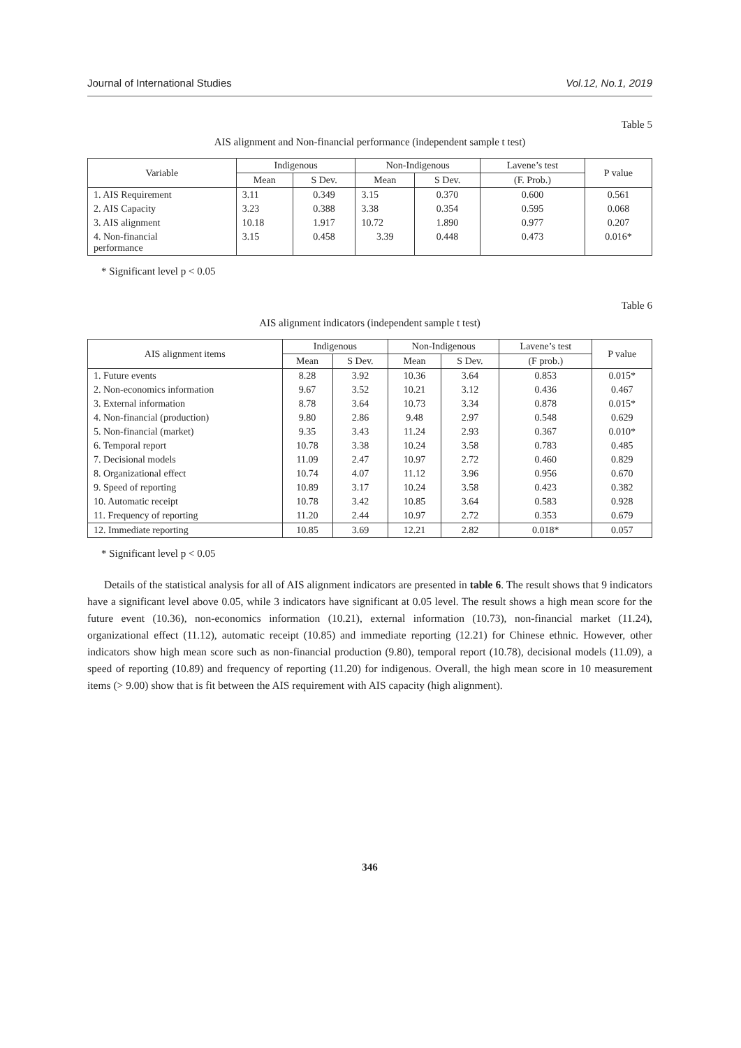Journal of International Studies Vol.12, No.1, 2019
Table 5
AIS alignment and Non-financial performance (independent sample t test)
| Variable | Indigenous | | Non-Indigenous | | Lavene’s test | P value |
| --- | --- | --- | --- | --- | --- | --- |
| | Mean | S Dev. | Mean | S Dev. | (F. Prob.) | |
| 1. AIS Requirement | 3.11 | 0.349 | 3.15 | 0.370 | 0.600 | 0.561 |
| 2. AIS Capacity | 3.23 | 0.388 | 3.38 | 0.354 | 0.595 | 0.068 |
| 3. AIS alignment | 10.18 | 1.917 | 10.72 | 1.890 | 0.977 | 0.207 |
| 4. Non-financial performance | 3.15 | 0.458 | 3.39 | 0.448 | 0.473 | 0.016* |
* Significant level p < 0.05
Table 6
AIS alignment indicators (independent sample t test)
| AIS alignment items | Indigenous | | Non-Indigenous | | Lavene’s test | P value |
| --- | --- | --- | --- | --- | --- | --- |
| | Mean | S Dev. | Mean | S Dev. | (F prob.) | |
| 1. Future events | 8.28 | 3.92 | 10.36 | 3.64 | 0.853 | 0.015* |
| 2. Non-economics information | 9.67 | 3.52 | 10.21 | 3.12 | 0.436 | 0.467 |
| 3. External information | 8.78 | 3.64 | 10.73 | 3.34 | 0.878 | 0.015* |
| 4. Non-financial (production) | 9.80 | 2.86 | 9.48 | 2.97 | 0.548 | 0.629 |
| 5. Non-financial (market) | 9.35 | 3.43 | 11.24 | 2.93 | 0.367 | 0.010* |
| 6. Temporal report | 10.78 | 3.38 | 10.24 | 3.58 | 0.783 | 0.485 |
| 7. Decisional models | 11.09 | 2.47 | 10.97 | 2.72 | 0.460 | 0.829 |
| 8. Organizational effect | 10.74 | 4.07 | 11.12 | 3.96 | 0.956 | 0.670 |
| 9. Speed of reporting | 10.89 | 3.17 | 10.24 | 3.58 | 0.423 | 0.382 |
| 10. Automatic receipt | 10.78 | 3.42 | 10.85 | 3.64 | 0.583 | 0.928 |
| 11. Frequency of reporting | 11.20 | 2.44 | 10.97 | 2.72 | 0.353 | 0.679 |
| 12. Immediate reporting | 10.85 | 3.69 | 12.21 | 2.82 | 0.018* | 0.057 |
* Significant level p < 0.05
Details of the statistical analysis for all of AIS alignment indicators are presented in table 6. The result shows that 9 indicators have a significant level above 0.05, while 3 indicators have significant at 0.05 level. The result shows a high mean score for the future event (10.36), non-economics information (10.21), external information (10.73), non-financial market (11.24), organizational effect (11.12), automatic receipt (10.85) and immediate reporting (12.21) for Chinese ethnic. However, other indicators show high mean score such as non-financial production (9.80), temporal report (10.78), decisional models (11.09), a speed of reporting (10.89) and frequency of reporting (11.20) for indigenous. Overall, the high mean score in 10 measurement items (> 9.00) show that is fit between the AIS requirement with AIS capacity (high alignment).
346